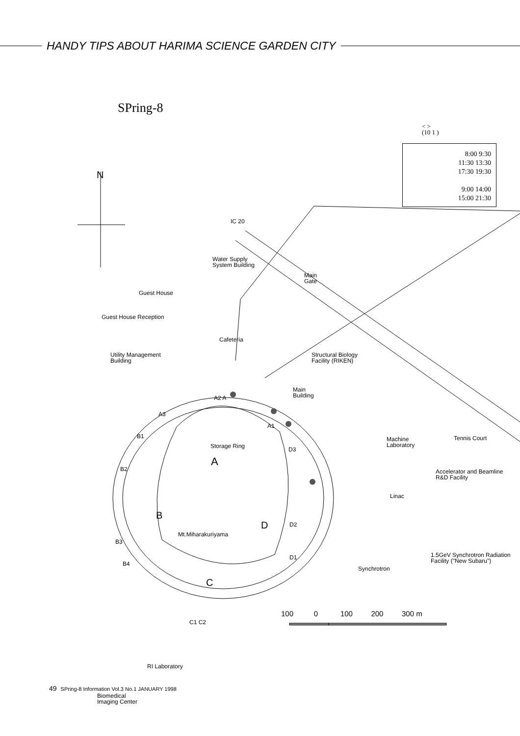HANDY TIPS ABOUT HARIMA SCIENCE GARDEN CITY
SPring-8
< >
(10 1 )
8:00 9:30
11:30 13:30
17:30 19:30
9:00 14:00
15:00 21:30
N
IC 20
Water Supply
System Building
Main
Gate
Guest House
Guest House Reception
Cafeteria
Utility Management
Building
Structural Biology
Facility (RIKEN)
Main
Building
A2 A
A3
A1
B1
Machine
Laboratory
Tennis Court
Storage Ring D3
A
B2
Accelerator and Beamline
R&D Facility
Linac
B
D D2
Mt.Miharakuriyama
B3
1.5GeV Synchrotron Radiation
Facility ("New Subaru")
D1
B4
Synchrotron
C
C1 C2
RI Laboratory
Biomedical
Imaging Center
100 0 100 200 300 m
49 SPring-8 Information Vol.3 No.1 JANUARY 1998